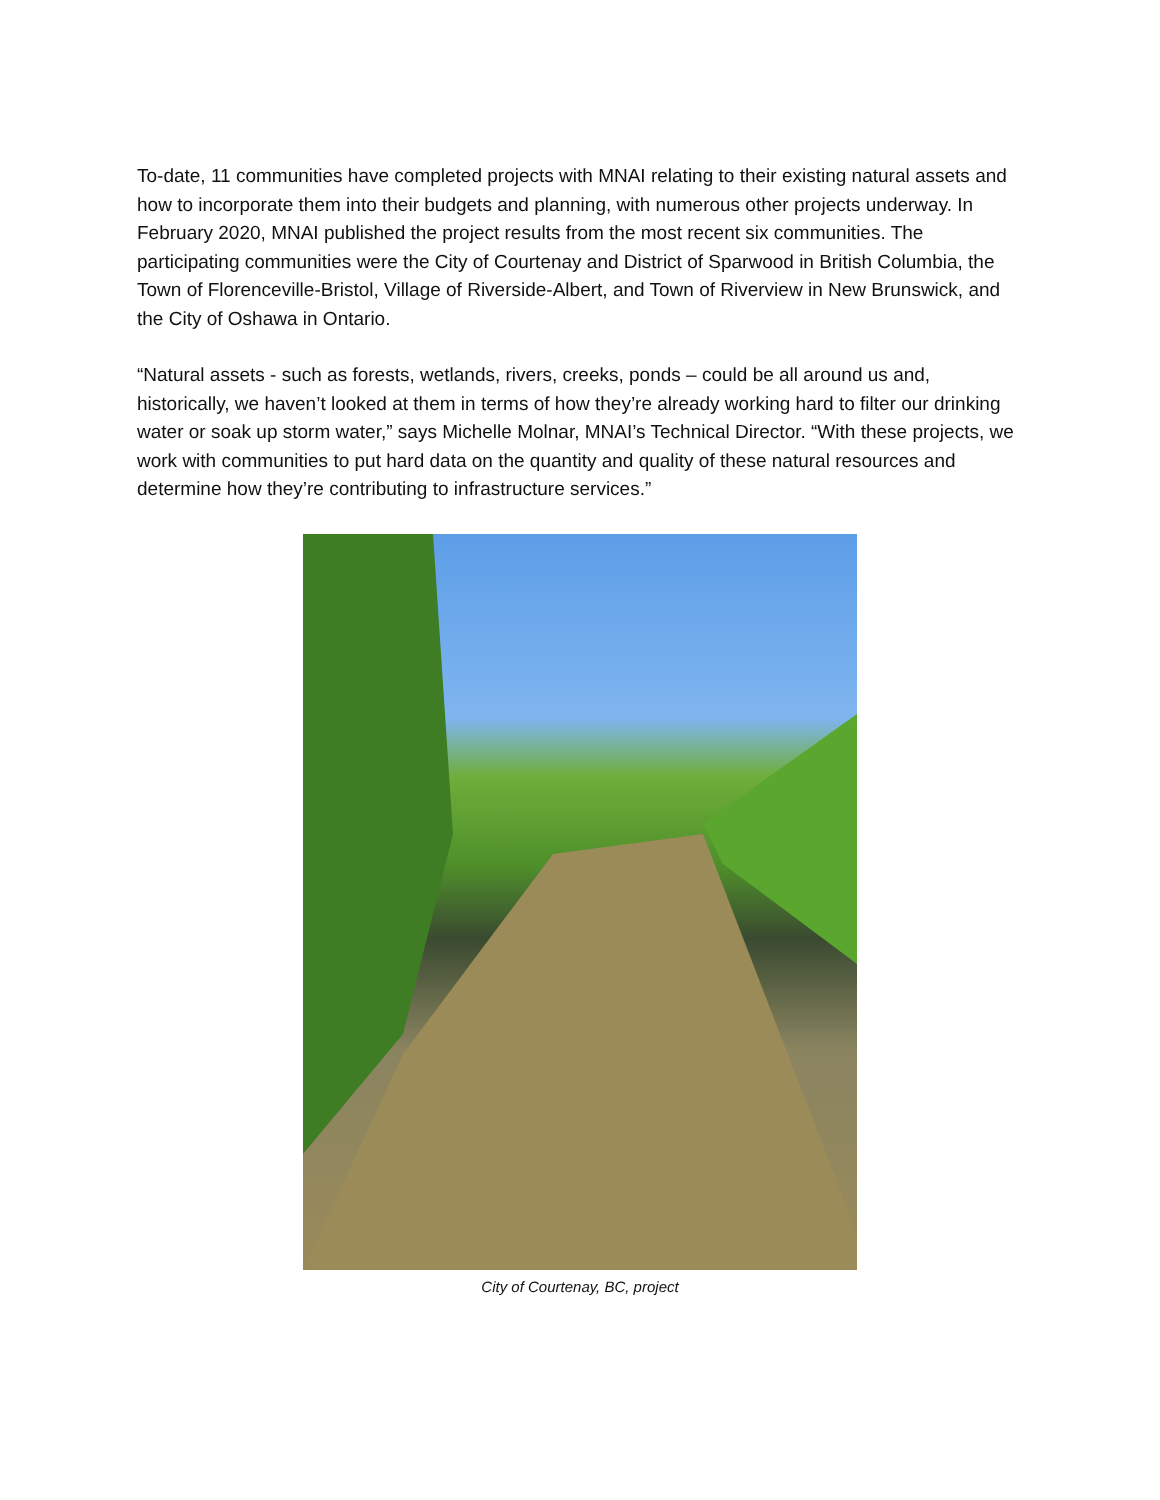To-date, 11 communities have completed projects with MNAI relating to their existing natural assets and how to incorporate them into their budgets and planning, with numerous other projects underway. In February 2020, MNAI published the project results from the most recent six communities. The participating communities were the City of Courtenay and District of Sparwood in British Columbia, the Town of Florenceville-Bristol, Village of Riverside-Albert, and Town of Riverview in New Brunswick, and the City of Oshawa in Ontario.
“Natural assets - such as forests, wetlands, rivers, creeks, ponds – could be all around us and, historically, we haven’t looked at them in terms of how they’re already working hard to filter our drinking water or soak up storm water,” says Michelle Molnar, MNAI’s Technical Director. “With these projects, we work with communities to put hard data on the quantity and quality of these natural resources and determine how they’re contributing to infrastructure services.”
City of Courtenay, BC, project